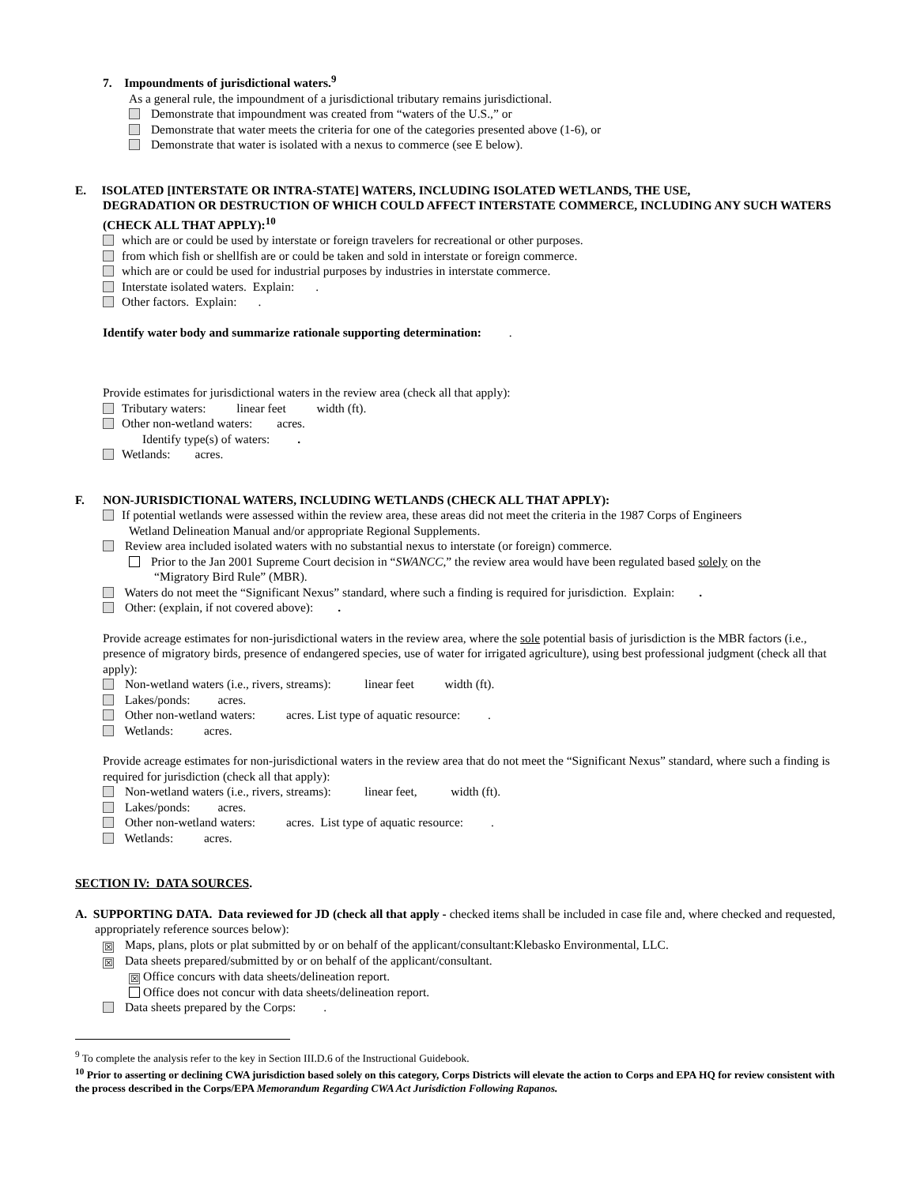7. Impoundments of jurisdictional waters.<sup>9</sup>
As a general rule, the impoundment of a jurisdictional tributary remains jurisdictional.
Demonstrate that impoundment was created from “waters of the U.S.,” or
Demonstrate that water meets the criteria for one of the categories presented above (1-6), or
Demonstrate that water is isolated with a nexus to commerce (see E below).
E. ISOLATED [INTERSTATE OR INTRA-STATE] WATERS, INCLUDING ISOLATED WETLANDS, THE USE,
DEGRADATION OR DESTRUCTION OF WHICH COULD AFFECT INTERSTATE COMMERCE, INCLUDING ANY SUCH WATERS (CHECK ALL THAT APPLY):<sup>10</sup>
which are or could be used by interstate or foreign travelers for recreational or other purposes.
from which fish or shellfish are or could be taken and sold in interstate or foreign commerce.
which are or could be used for industrial purposes by industries in interstate commerce.
Interstate isolated waters. Explain: .
Other factors. Explain: .
Identify water body and summarize rationale supporting determination: .
Provide estimates for jurisdictional waters in the review area (check all that apply):
Tributary waters: linear feet width (ft).
Other non-wetland waters: acres.
Identify type(s) of waters: .
Wetlands: acres.
F. NON-JURISDICTIONAL WATERS, INCLUDING WETLANDS (CHECK ALL THAT APPLY):
If potential wetlands were assessed within the review area, these areas did not meet the criteria in the 1987 Corps of Engineers
Wetland Delineation Manual and/or appropriate Regional Supplements.
Review area included isolated waters with no substantial nexus to interstate (or foreign) commerce.
Prior to the Jan 2001 Supreme Court decision in “SWANCC,” the review area would have been regulated based solely on the
“Migratory Bird Rule” (MBR).
Waters do not meet the “Significant Nexus” standard, where such a finding is required for jurisdiction. Explain: .
Other: (explain, if not covered above): .
Provide acreage estimates for non-jurisdictional waters in the review area, where the sole potential basis of jurisdiction is the MBR factors (i.e., presence of migratory birds, presence of endangered species, use of water for irrigated agriculture), using best professional judgment (check all that apply):
Non-wetland waters (i.e., rivers, streams): linear feet width (ft).
Lakes/ponds: acres.
Other non-wetland waters: acres. List type of aquatic resource: .
Wetlands: acres.
Provide acreage estimates for non-jurisdictional waters in the review area that do not meet the “Significant Nexus” standard, where such a finding is required for jurisdiction (check all that apply):
Non-wetland waters (i.e., rivers, streams): linear feet, width (ft).
Lakes/ponds: acres.
Other non-wetland waters: acres. List type of aquatic resource: .
Wetlands: acres.
SECTION IV: DATA SOURCES.
A. SUPPORTING DATA. Data reviewed for JD (check all that apply - checked items shall be included in case file and, where checked and requested, appropriately reference sources below):
☒ Maps, plans, plots or plat submitted by or on behalf of the applicant/consultant:Klebasko Environmental, LLC.
☒ Data sheets prepared/submitted by or on behalf of the applicant/consultant.
☒ Office concurs with data sheets/delineation report.
Office does not concur with data sheets/delineation report.
Data sheets prepared by the Corps: .
<sup>9</sup> To complete the analysis refer to the key in Section III.D.6 of the Instructional Guidebook.
<sup>10</sup> Prior to asserting or declining CWA jurisdiction based solely on this category, Corps Districts will elevate the action to Corps and EPA HQ for review consistent with the process described in the Corps/EPA Memorandum Regarding CWA Act Jurisdiction Following Rapanos.